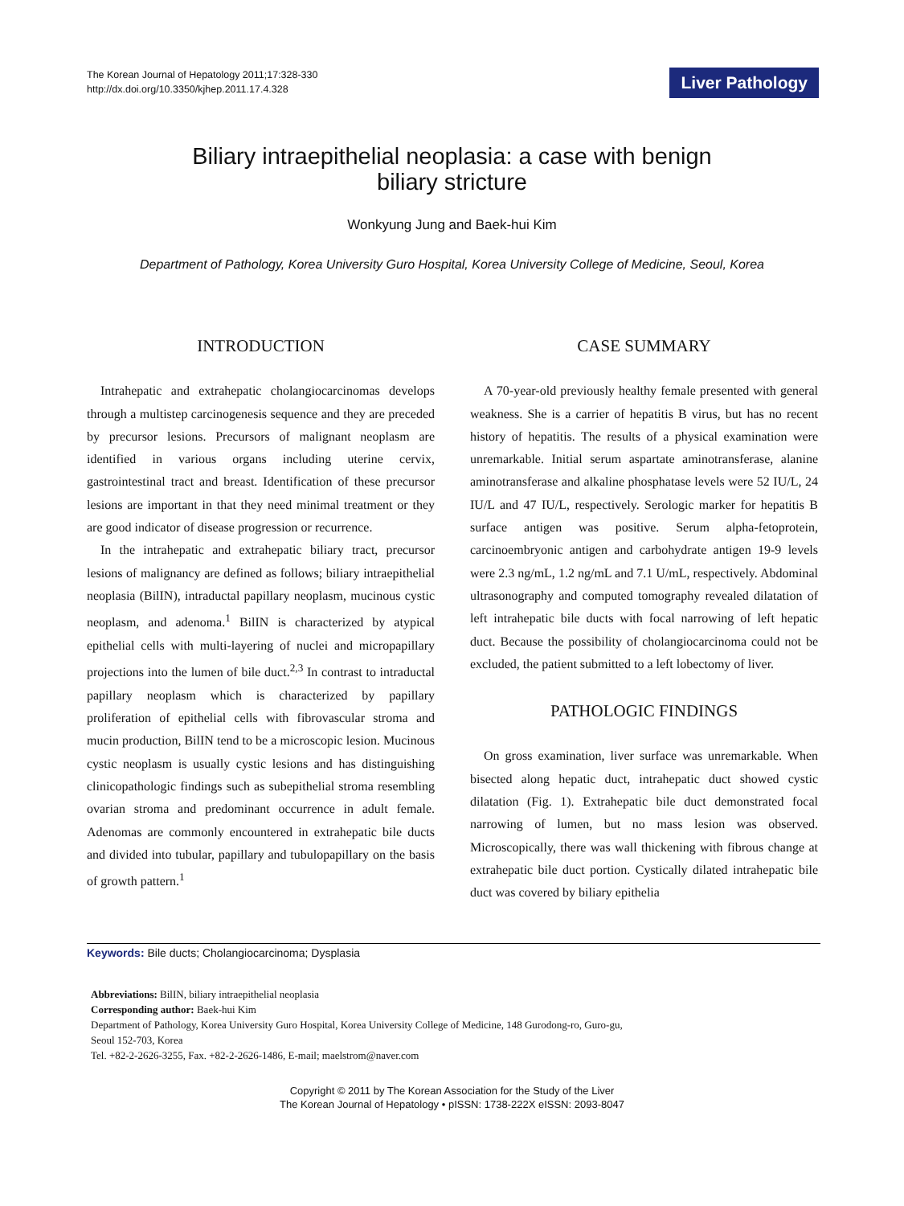The Korean Journal of Hepatology 2011;17:328-330
http://dx.doi.org/10.3350/kjhep.2011.17.4.328
Liver Pathology
Biliary intraepithelial neoplasia: a case with benign
biliary stricture
Wonkyung Jung and Baek-hui Kim
Department of Pathology, Korea University Guro Hospital, Korea University College of Medicine, Seoul, Korea
INTRODUCTION
Intrahepatic and extrahepatic cholangiocarcinomas develops through a multistep carcinogenesis sequence and they are preceded by precursor lesions. Precursors of malignant neoplasm are identified in various organs including uterine cervix, gastrointestinal tract and breast. Identification of these precursor lesions are important in that they need minimal treatment or they are good indicator of disease progression or recurrence.
In the intrahepatic and extrahepatic biliary tract, precursor lesions of malignancy are defined as follows; biliary intraepithelial neoplasia (BilIN), intraductal papillary neoplasm, mucinous cystic neoplasm, and adenoma.<sup>1</sup> BilIN is characterized by atypical epithelial cells with multi-layering of nuclei and micropapillary projections into the lumen of bile duct.<sup>2,3</sup> In contrast to intraductal papillary neoplasm which is characterized by papillary proliferation of epithelial cells with fibrovascular stroma and mucin production, BilIN tend to be a microscopic lesion. Mucinous cystic neoplasm is usually cystic lesions and has distinguishing clinicopathologic findings such as subepithelial stroma resembling ovarian stroma and predominant occurrence in adult female. Adenomas are commonly encountered in extrahepatic bile ducts and divided into tubular, papillary and tubulopapillary on the basis of growth pattern.<sup>1</sup>
CASE SUMMARY
A 70-year-old previously healthy female presented with general weakness. She is a carrier of hepatitis B virus, but has no recent history of hepatitis. The results of a physical examination were unremarkable. Initial serum aspartate aminotransferase, alanine aminotransferase and alkaline phosphatase levels were 52 IU/L, 24 IU/L and 47 IU/L, respectively. Serologic marker for hepatitis B surface antigen was positive. Serum alpha-fetoprotein, carcinoembryonic antigen and carbohydrate antigen 19-9 levels were 2.3 ng/mL, 1.2 ng/mL and 7.1 U/mL, respectively. Abdominal ultrasonography and computed tomography revealed dilatation of left intrahepatic bile ducts with focal narrowing of left hepatic duct. Because the possibility of cholangiocarcinoma could not be excluded, the patient submitted to a left lobectomy of liver.
PATHOLOGIC FINDINGS
On gross examination, liver surface was unremarkable. When bisected along hepatic duct, intrahepatic duct showed cystic dilatation (Fig. 1). Extrahepatic bile duct demonstrated focal narrowing of lumen, but no mass lesion was observed. Microscopically, there was wall thickening with fibrous change at extrahepatic bile duct portion. Cystically dilated intrahepatic bile duct was covered by biliary epithelia
Keywords: Bile ducts; Cholangiocarcinoma; Dysplasia
Abbreviations: BilIN, biliary intraepithelial neoplasia
Corresponding author: Baek-hui Kim
Department of Pathology, Korea University Guro Hospital, Korea University College of Medicine, 148 Gurodong-ro, Guro-gu,
Seoul 152-703, Korea
Tel. +82-2-2626-3255, Fax. +82-2-2626-1486, E-mail; maelstrom@naver.com
Copyright © 2011 by The Korean Association for the Study of the Liver
The Korean Journal of Hepatology • pISSN: 1738-222X eISSN: 2093-8047